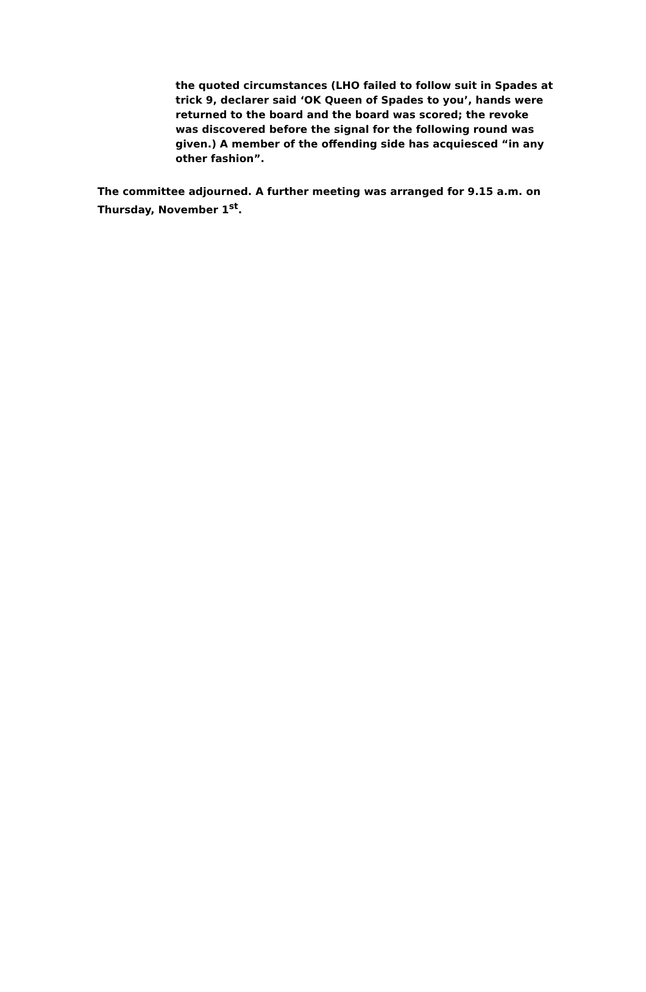the quoted circumstances (LHO failed to follow suit in Spades at trick 9, declarer said ‘OK Queen of Spades to you’, hands were returned to the board and the board was scored; the revoke was discovered before the signal for the following round was given.) A member of the offending side has acquiesced “in any other fashion”.
The committee adjourned. A further meeting was arranged for 9.15 a.m. on Thursday, November 1<sup>st</sup>.